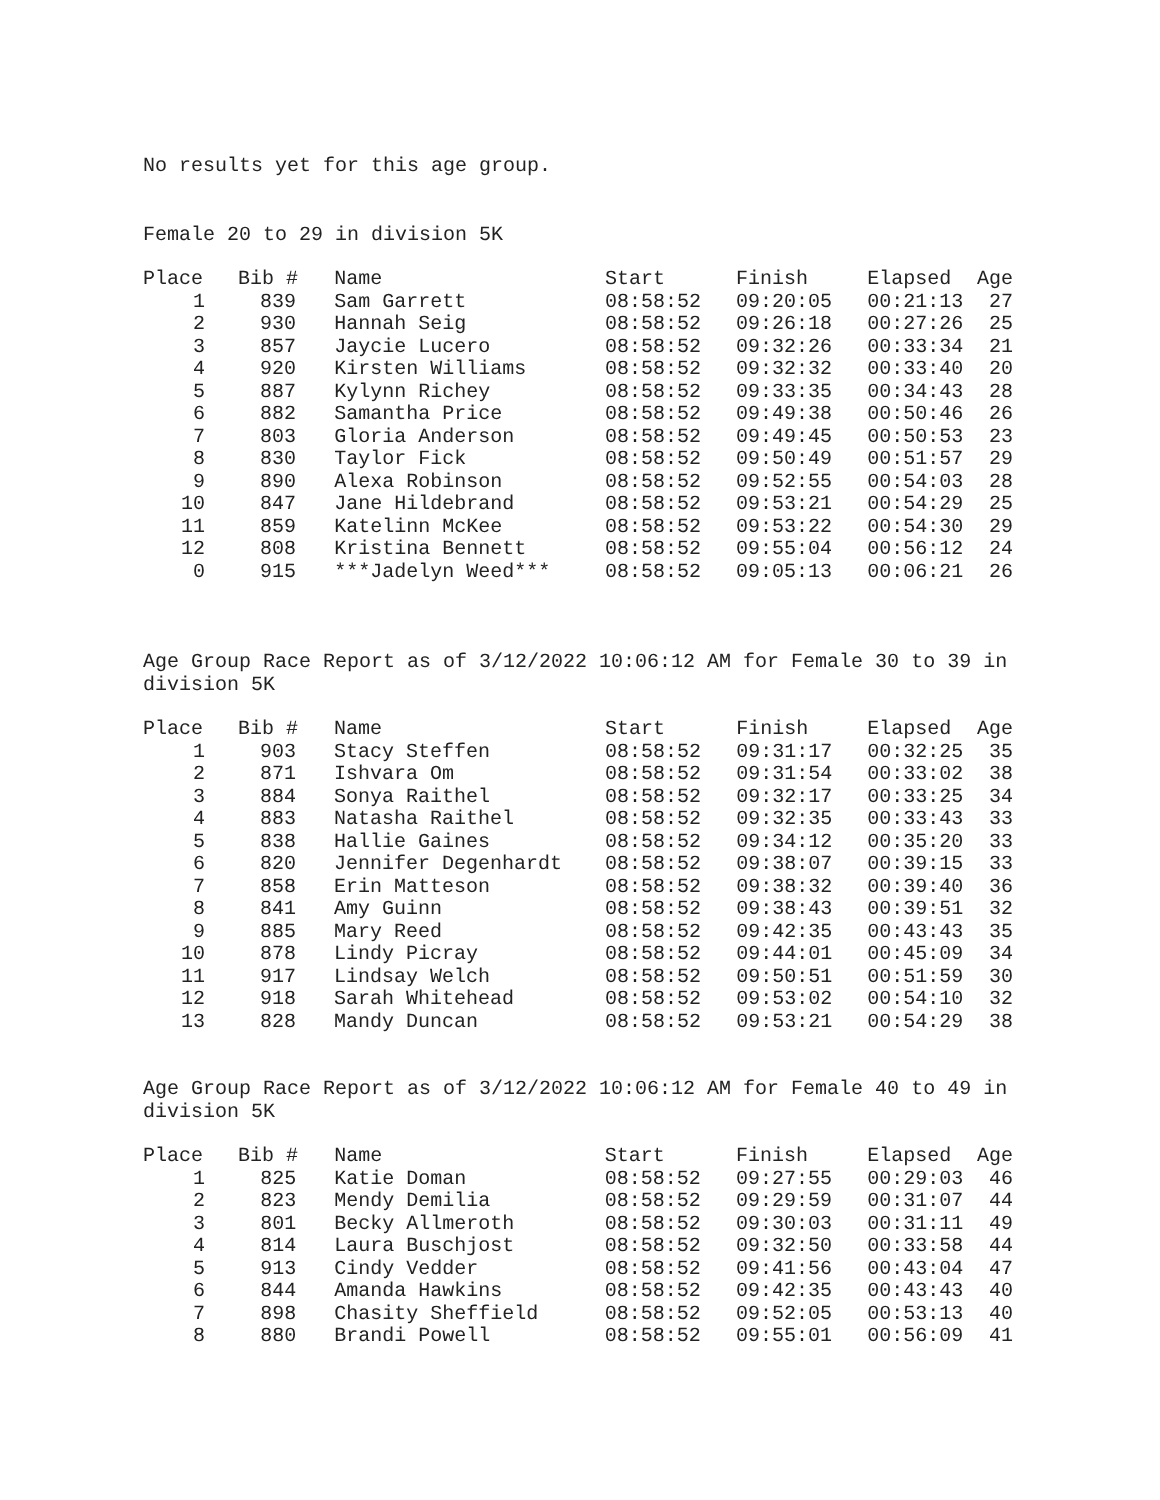No results yet for this age group.
Female 20 to 29 in division 5K
| Place | Bib # | Name | Start | Finish | Elapsed | Age |
| --- | --- | --- | --- | --- | --- | --- |
| 1 | 839 | Sam Garrett | 08:58:52 | 09:20:05 | 00:21:13 | 27 |
| 2 | 930 | Hannah Seig | 08:58:52 | 09:26:18 | 00:27:26 | 25 |
| 3 | 857 | Jaycie Lucero | 08:58:52 | 09:32:26 | 00:33:34 | 21 |
| 4 | 920 | Kirsten Williams | 08:58:52 | 09:32:32 | 00:33:40 | 20 |
| 5 | 887 | Kylynn Richey | 08:58:52 | 09:33:35 | 00:34:43 | 28 |
| 6 | 882 | Samantha Price | 08:58:52 | 09:49:38 | 00:50:46 | 26 |
| 7 | 803 | Gloria Anderson | 08:58:52 | 09:49:45 | 00:50:53 | 23 |
| 8 | 830 | Taylor Fick | 08:58:52 | 09:50:49 | 00:51:57 | 29 |
| 9 | 890 | Alexa Robinson | 08:58:52 | 09:52:55 | 00:54:03 | 28 |
| 10 | 847 | Jane Hildebrand | 08:58:52 | 09:53:21 | 00:54:29 | 25 |
| 11 | 859 | Katelinn McKee | 08:58:52 | 09:53:22 | 00:54:30 | 29 |
| 12 | 808 | Kristina Bennett | 08:58:52 | 09:55:04 | 00:56:12 | 24 |
| 0 | 915 | ***Jadelyn Weed*** | 08:58:52 | 09:05:13 | 00:06:21 | 26 |
Age Group Race Report as of 3/12/2022 10:06:12 AM for Female 30 to 39 in division 5K
| Place | Bib # | Name | Start | Finish | Elapsed | Age |
| --- | --- | --- | --- | --- | --- | --- |
| 1 | 903 | Stacy Steffen | 08:58:52 | 09:31:17 | 00:32:25 | 35 |
| 2 | 871 | Ishvara Om | 08:58:52 | 09:31:54 | 00:33:02 | 38 |
| 3 | 884 | Sonya Raithel | 08:58:52 | 09:32:17 | 00:33:25 | 34 |
| 4 | 883 | Natasha Raithel | 08:58:52 | 09:32:35 | 00:33:43 | 33 |
| 5 | 838 | Hallie Gaines | 08:58:52 | 09:34:12 | 00:35:20 | 33 |
| 6 | 820 | Jennifer Degenhardt | 08:58:52 | 09:38:07 | 00:39:15 | 33 |
| 7 | 858 | Erin Matteson | 08:58:52 | 09:38:32 | 00:39:40 | 36 |
| 8 | 841 | Amy Guinn | 08:58:52 | 09:38:43 | 00:39:51 | 32 |
| 9 | 885 | Mary Reed | 08:58:52 | 09:42:35 | 00:43:43 | 35 |
| 10 | 878 | Lindy Picray | 08:58:52 | 09:44:01 | 00:45:09 | 34 |
| 11 | 917 | Lindsay Welch | 08:58:52 | 09:50:51 | 00:51:59 | 30 |
| 12 | 918 | Sarah Whitehead | 08:58:52 | 09:53:02 | 00:54:10 | 32 |
| 13 | 828 | Mandy Duncan | 08:58:52 | 09:53:21 | 00:54:29 | 38 |
Age Group Race Report as of 3/12/2022 10:06:12 AM for Female 40 to 49 in division 5K
| Place | Bib # | Name | Start | Finish | Elapsed | Age |
| --- | --- | --- | --- | --- | --- | --- |
| 1 | 825 | Katie Doman | 08:58:52 | 09:27:55 | 00:29:03 | 46 |
| 2 | 823 | Mendy Demilia | 08:58:52 | 09:29:59 | 00:31:07 | 44 |
| 3 | 801 | Becky Allmeroth | 08:58:52 | 09:30:03 | 00:31:11 | 49 |
| 4 | 814 | Laura Buschjost | 08:58:52 | 09:32:50 | 00:33:58 | 44 |
| 5 | 913 | Cindy Vedder | 08:58:52 | 09:41:56 | 00:43:04 | 47 |
| 6 | 844 | Amanda Hawkins | 08:58:52 | 09:42:35 | 00:43:43 | 40 |
| 7 | 898 | Chasity Sheffield | 08:58:52 | 09:52:05 | 00:53:13 | 40 |
| 8 | 880 | Brandi Powell | 08:58:52 | 09:55:01 | 00:56:09 | 41 |